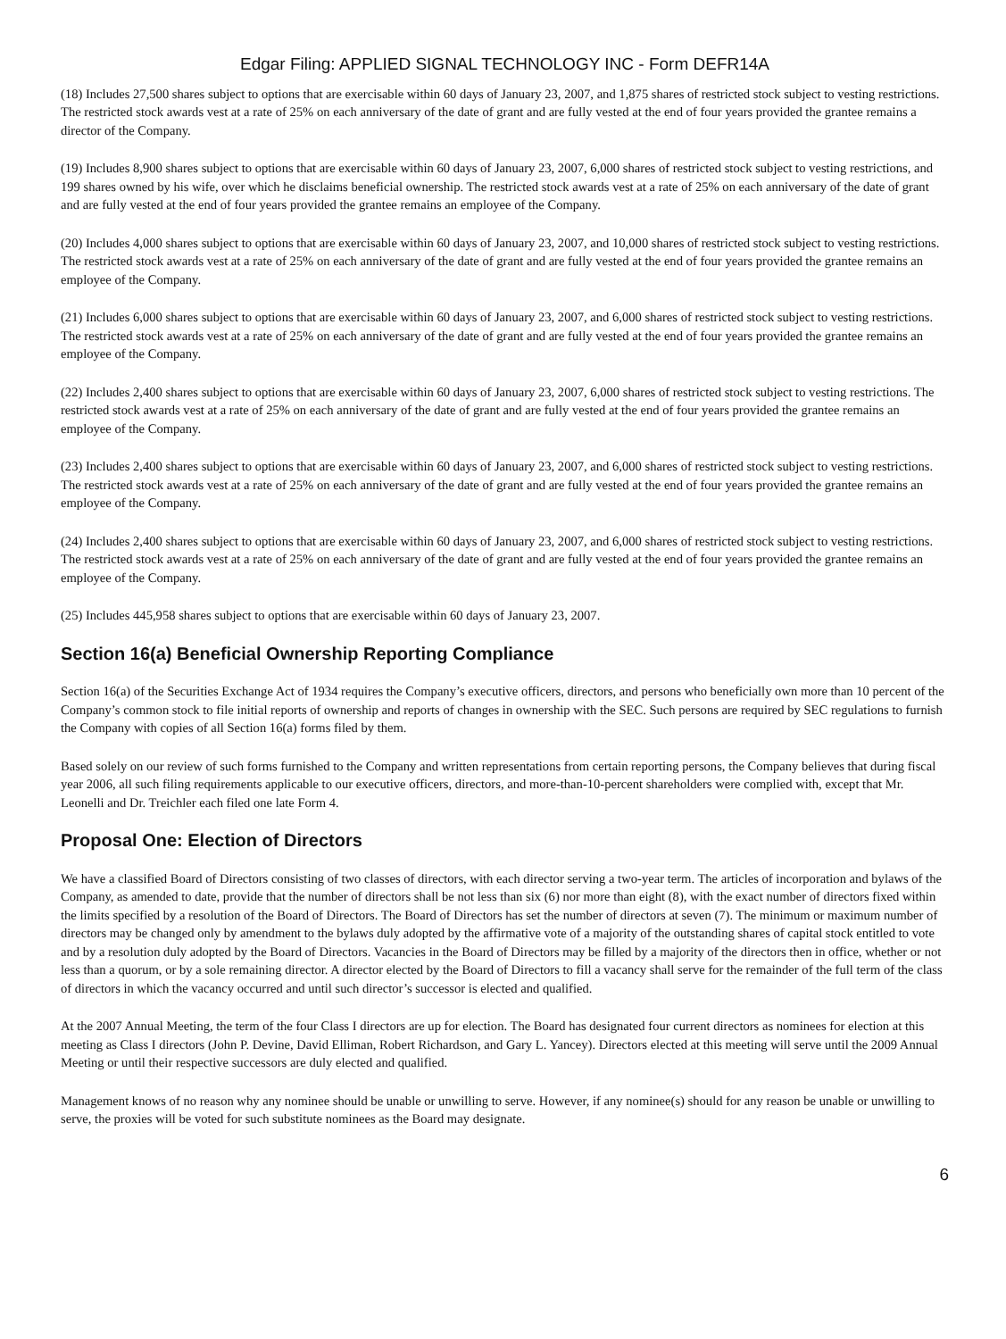Edgar Filing: APPLIED SIGNAL TECHNOLOGY INC - Form DEFR14A
(18) Includes 27,500 shares subject to options that are exercisable within 60 days of January 23, 2007, and 1,875 shares of restricted stock subject to vesting restrictions. The restricted stock awards vest at a rate of 25% on each anniversary of the date of grant and are fully vested at the end of four years provided the grantee remains a director of the Company.
(19) Includes 8,900 shares subject to options that are exercisable within 60 days of January 23, 2007, 6,000 shares of restricted stock subject to vesting restrictions, and 199 shares owned by his wife, over which he disclaims beneficial ownership. The restricted stock awards vest at a rate of 25% on each anniversary of the date of grant and are fully vested at the end of four years provided the grantee remains an employee of the Company.
(20) Includes 4,000 shares subject to options that are exercisable within 60 days of January 23, 2007, and 10,000 shares of restricted stock subject to vesting restrictions. The restricted stock awards vest at a rate of 25% on each anniversary of the date of grant and are fully vested at the end of four years provided the grantee remains an employee of the Company.
(21) Includes 6,000 shares subject to options that are exercisable within 60 days of January 23, 2007, and 6,000 shares of restricted stock subject to vesting restrictions. The restricted stock awards vest at a rate of 25% on each anniversary of the date of grant and are fully vested at the end of four years provided the grantee remains an employee of the Company.
(22) Includes 2,400 shares subject to options that are exercisable within 60 days of January 23, 2007, 6,000 shares of restricted stock subject to vesting restrictions. The restricted stock awards vest at a rate of 25% on each anniversary of the date of grant and are fully vested at the end of four years provided the grantee remains an employee of the Company.
(23) Includes 2,400 shares subject to options that are exercisable within 60 days of January 23, 2007, and 6,000 shares of restricted stock subject to vesting restrictions. The restricted stock awards vest at a rate of 25% on each anniversary of the date of grant and are fully vested at the end of four years provided the grantee remains an employee of the Company.
(24) Includes 2,400 shares subject to options that are exercisable within 60 days of January 23, 2007, and 6,000 shares of restricted stock subject to vesting restrictions. The restricted stock awards vest at a rate of 25% on each anniversary of the date of grant and are fully vested at the end of four years provided the grantee remains an employee of the Company.
(25) Includes 445,958 shares subject to options that are exercisable within 60 days of January 23, 2007.
Section 16(a) Beneficial Ownership Reporting Compliance
Section 16(a) of the Securities Exchange Act of 1934 requires the Company’s executive officers, directors, and persons who beneficially own more than 10 percent of the Company’s common stock to file initial reports of ownership and reports of changes in ownership with the SEC. Such persons are required by SEC regulations to furnish the Company with copies of all Section 16(a) forms filed by them.
Based solely on our review of such forms furnished to the Company and written representations from certain reporting persons, the Company believes that during fiscal year 2006, all such filing requirements applicable to our executive officers, directors, and more-than-10-percent shareholders were complied with, except that Mr. Leonelli and Dr. Treichler each filed one late Form 4.
Proposal One: Election of Directors
We have a classified Board of Directors consisting of two classes of directors, with each director serving a two-year term. The articles of incorporation and bylaws of the Company, as amended to date, provide that the number of directors shall be not less than six (6) nor more than eight (8), with the exact number of directors fixed within the limits specified by a resolution of the Board of Directors. The Board of Directors has set the number of directors at seven (7). The minimum or maximum number of directors may be changed only by amendment to the bylaws duly adopted by the affirmative vote of a majority of the outstanding shares of capital stock entitled to vote and by a resolution duly adopted by the Board of Directors. Vacancies in the Board of Directors may be filled by a majority of the directors then in office, whether or not less than a quorum, or by a sole remaining director. A director elected by the Board of Directors to fill a vacancy shall serve for the remainder of the full term of the class of directors in which the vacancy occurred and until such director’s successor is elected and qualified.
At the 2007 Annual Meeting, the term of the four Class I directors are up for election. The Board has designated four current directors as nominees for election at this meeting as Class I directors (John P. Devine, David Elliman, Robert Richardson, and Gary L. Yancey). Directors elected at this meeting will serve until the 2009 Annual Meeting or until their respective successors are duly elected and qualified.
Management knows of no reason why any nominee should be unable or unwilling to serve. However, if any nominee(s) should for any reason be unable or unwilling to serve, the proxies will be voted for such substitute nominees as the Board may designate.
6